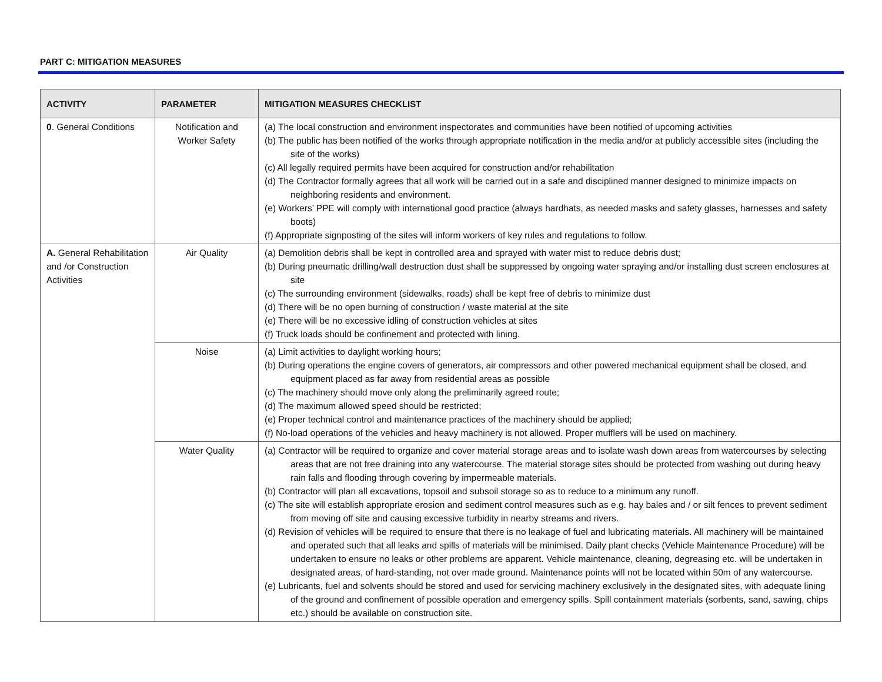PART C: MITIGATION MEASURES
| ACTIVITY | PARAMETER | MITIGATION MEASURES CHECKLIST |
| --- | --- | --- |
| 0 . General Conditions | Notification and Worker Safety | (a) The local construction and environment inspectorates and communities have been notified of upcoming activities (b) The public has been notified of the works through appropriate notification in the media and/or at publicly accessible sites (including the site of the works) (c) All legally required permits have been acquired for construction and/or rehabilitation (d) The Contractor formally agrees that all work will be carried out in a safe and disciplined manner designed to minimize impacts on neighboring residents and environment. (e) Workers’ PPE will comply with international good practice (always hardhats, as needed masks and safety glasses, harnesses and safety boots) (f) Appropriate signposting of the sites will inform workers of key rules and regulations to follow. |
| A. General Rehabilitation and /or Construction Activities | Air Quality | (a) Demolition debris shall be kept in controlled area and sprayed with water mist to reduce debris dust; (b) During pneumatic drilling/wall destruction dust shall be suppressed by ongoing water spraying and/or installing dust screen enclosures at site (c) The surrounding environment (sidewalks, roads) shall be kept free of debris to minimize dust (d) There will be no open burning of construction / waste material at the site (e) There will be no excessive idling of construction vehicles at sites (f) Truck loads should be confinement and protected with lining. |
| | Noise | (a) Limit activities to daylight working hours; (b) During operations the engine covers of generators, air compressors and other powered mechanical equipment shall be closed, and equipment placed as far away from residential areas as possible (c) The machinery should move only along the preliminarily agreed route; (d) The maximum allowed speed should be restricted; (e) Proper technical control and maintenance practices of the machinery should be applied; (f) No-load operations of the vehicles and heavy machinery is not allowed. Proper mufflers will be used on machinery. |
| | Water Quality | (a) Contractor will be required to organize and cover material storage areas and to isolate wash down areas from watercourses by selecting areas that are not free draining into any watercourse. The material storage sites should be protected from washing out during heavy rain falls and flooding through covering by impermeable materials. (b) Contractor will plan all excavations, topsoil and subsoil storage so as to reduce to a minimum any runoff. (c) The site will establish appropriate erosion and sediment control measures such as e.g. hay bales and / or silt fences to prevent sediment from moving off site and causing excessive turbidity in nearby streams and rivers. (d) Revision of vehicles will be required to ensure that there is no leakage of fuel and lubricating materials. All machinery will be maintained and operated such that all leaks and spills of materials will be minimised. Daily plant checks (Vehicle Maintenance Procedure) will be undertaken to ensure no leaks or other problems are apparent. Vehicle maintenance, cleaning, degreasing etc. will be undertaken in designated areas, of hard-standing, not over made ground. Maintenance points will not be located within 50m of any watercourse. (e) Lubricants, fuel and solvents should be stored and used for servicing machinery exclusively in the designated sites, with adequate lining of the ground and confinement of possible operation and emergency spills. Spill containment materials (sorbents, sand, sawing, chips etc.) should be available on construction site. |